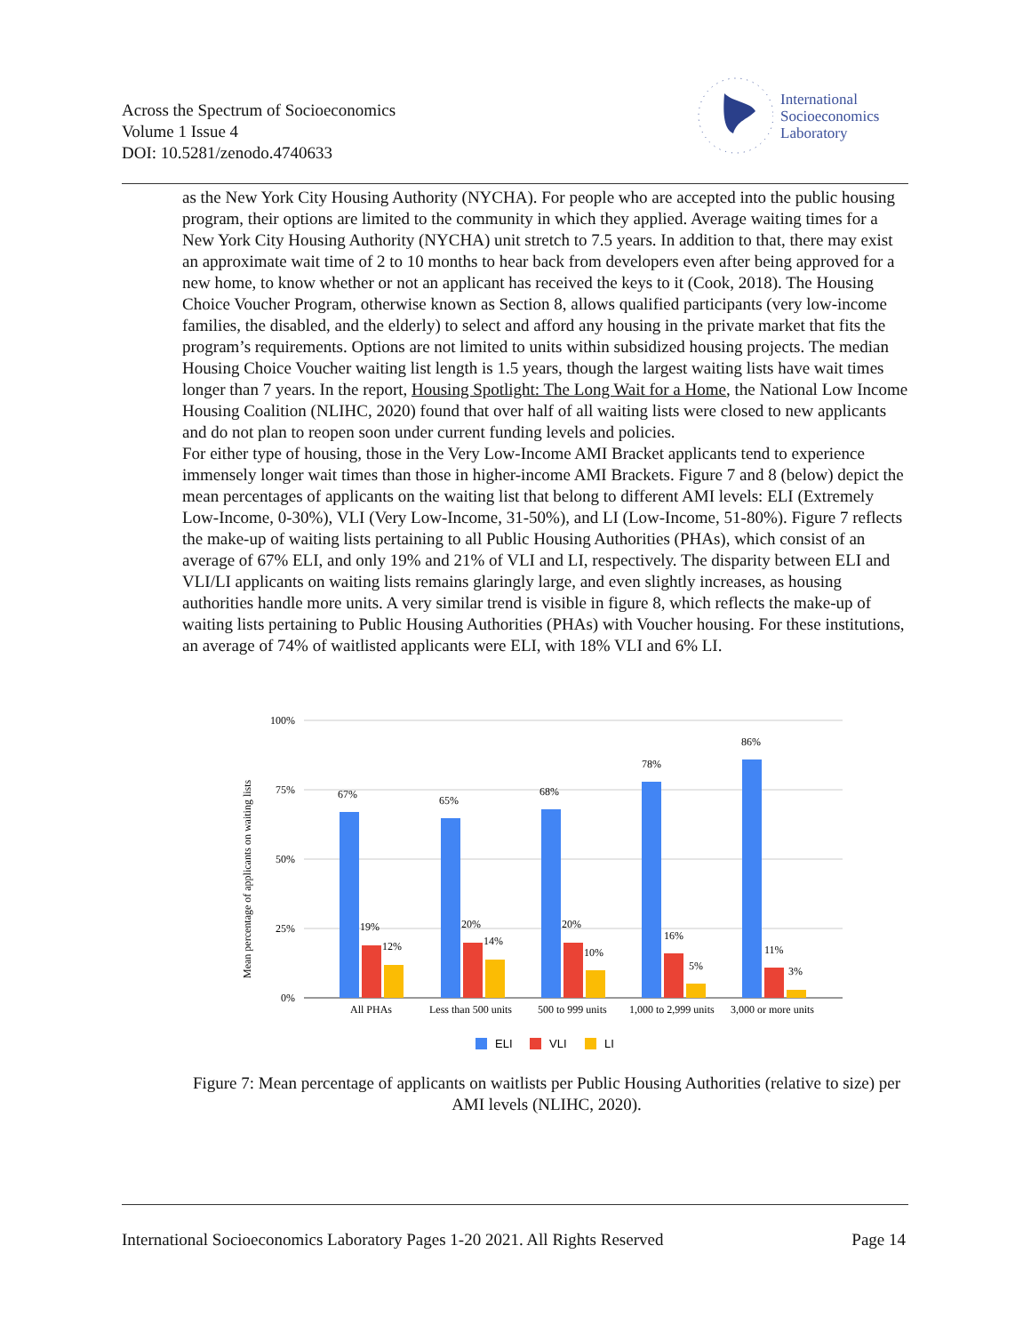Across the Spectrum of Socioeconomics
Volume 1 Issue 4
DOI: 10.5281/zenodo.4740633
International
Socioeconomics
Laboratory
as the New York City Housing Authority (NYCHA). For people who are accepted into the public housing program, their options are limited to the community in which they applied. Average waiting times for a New York City Housing Authority (NYCHA) unit stretch to 7.5 years. In addition to that, there may exist an approximate wait time of 2 to 10 months to hear back from developers even after being approved for a new home, to know whether or not an applicant has received the keys to it (Cook, 2018). The Housing Choice Voucher Program, otherwise known as Section 8, allows qualified participants (very low-income families, the disabled, and the elderly) to select and afford any housing in the private market that fits the program’s requirements. Options are not limited to units within subsidized housing projects. The median Housing Choice Voucher waiting list length is 1.5 years, though the largest waiting lists have wait times longer than 7 years. In the report, Housing Spotlight: The Long Wait for a Home, the National Low Income Housing Coalition (NLIHC, 2020) found that over half of all waiting lists were closed to new applicants and do not plan to reopen soon under current funding levels and policies.
For either type of housing, those in the Very Low-Income AMI Bracket applicants tend to experience immensely longer wait times than those in higher-income AMI Brackets. Figure 7 and 8 (below) depict the mean percentages of applicants on the waiting list that belong to different AMI levels: ELI (Extremely Low-Income, 0-30%), VLI (Very Low-Income, 31-50%), and LI (Low-Income, 51-80%). Figure 7 reflects the make-up of waiting lists pertaining to all Public Housing Authorities (PHAs), which consist of an average of 67% ELI, and only 19% and 21% of VLI and LI, respectively. The disparity between ELI and VLI/LI applicants on waiting lists remains glaringly large, and even slightly increases, as housing authorities handle more units. A very similar trend is visible in figure 8, which reflects the make-up of waiting lists pertaining to Public Housing Authorities (PHAs) with Voucher housing. For these institutions, an average of 74% of waitlisted applicants were ELI, with 18% VLI and 6% LI.
Mean percentage of applicants on waiting lists
100%
75%
50%
25%
0%
67%
65%
68%
78%
86%
19%
20%
20%
16%
11%
12%
14%
10%
5%
3%
All PHAs
Less than 500 units
500 to 999 units
1,000 to 2,999 units
3,000 or more units
ELI
VLI
LI
Figure 7: Mean percentage of applicants on waitlists per Public Housing Authorities (relative to size) per AMI levels (NLIHC, 2020).
International Socioeconomics Laboratory Pages 1-20 2021. All Rights Reserved Page 14